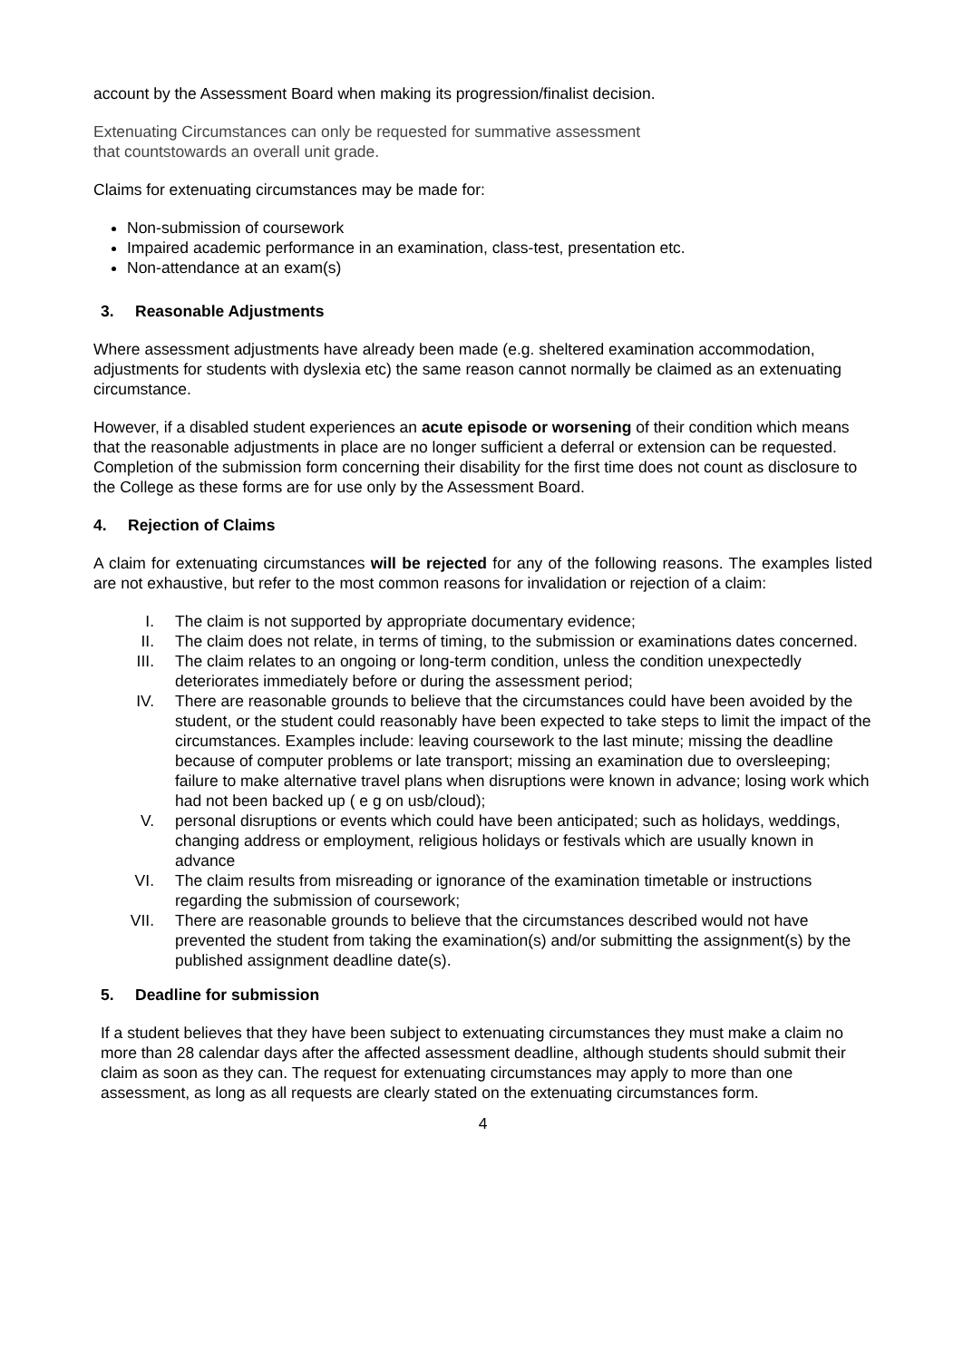account by the Assessment Board when making its progression/finalist decision.
Extenuating Circumstances can only be requested for summative assessment
that countstowards an overall unit grade.
Claims for extenuating circumstances may be made for:
Non-submission of coursework
Impaired academic performance in an examination, class-test, presentation etc.
Non-attendance at an exam(s)
3. Reasonable Adjustments
Where assessment adjustments have already been made (e.g. sheltered examination accommodation, adjustments for students with dyslexia etc) the same reason cannot normally be claimed as an extenuating circumstance.
However, if a disabled student experiences an acute episode or worsening of their condition which means that the reasonable adjustments in place are no longer sufficient a deferral or extension can be requested. Completion of the submission form concerning their disability for the first time does not count as disclosure to the College as these forms are for use only by the Assessment Board.
4. Rejection of Claims
A claim for extenuating circumstances will be rejected for any of the following reasons. The examples listed are not exhaustive, but refer to the most common reasons for invalidation or rejection of a claim:
I. The claim is not supported by appropriate documentary evidence;
II. The claim does not relate, in terms of timing, to the submission or examinations dates concerned.
III. The claim relates to an ongoing or long-term condition, unless the condition unexpectedly deteriorates immediately before or during the assessment period;
IV. There are reasonable grounds to believe that the circumstances could have been avoided by the student, or the student could reasonably have been expected to take steps to limit the impact of the circumstances. Examples include: leaving coursework to the last minute; missing the deadline because of computer problems or late transport; missing an examination due to oversleeping; failure to make alternative travel plans when disruptions were known in advance; losing work which had not been backed up ( e g on usb/cloud);
V. personal disruptions or events which could have been anticipated; such as holidays, weddings, changing address or employment, religious holidays or festivals which are usually known in advance
VI. The claim results from misreading or ignorance of the examination timetable or instructions regarding the submission of coursework;
VII. There are reasonable grounds to believe that the circumstances described would not have prevented the student from taking the examination(s) and/or submitting the assignment(s) by the published assignment deadline date(s).
5. Deadline for submission
If a student believes that they have been subject to extenuating circumstances they must make a claim no more than 28 calendar days after the affected assessment deadline, although students should submit their claim as soon as they can. The request for extenuating circumstances may apply to more than one assessment, as long as all requests are clearly stated on the extenuating circumstances form.
4